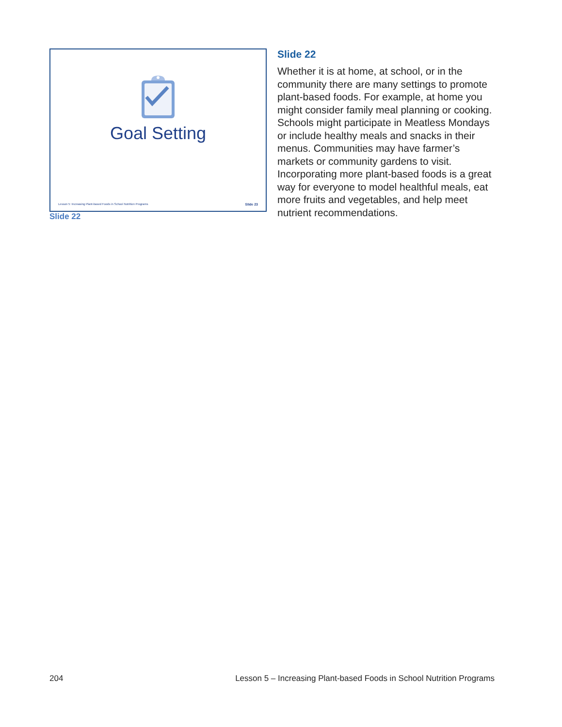Goal Setting
Lesson 5: Increasing Plant-based Foods in School Nutrition Programs Slide 23
Slide 22
Slide 22
Whether it is at home, at school, or in the community there are many settings to promote plant-based foods. For example, at home you might consider family meal planning or cooking. Schools might participate in Meatless Mondays or include healthy meals and snacks in their menus. Communities may have farmer’s markets or community gardens to visit. Incorporating more plant-based foods is a great way for everyone to model healthful meals, eat more fruits and vegetables, and help meet nutrient recommendations.
204 Lesson 5 – Increasing Plant-based Foods in School Nutrition Programs